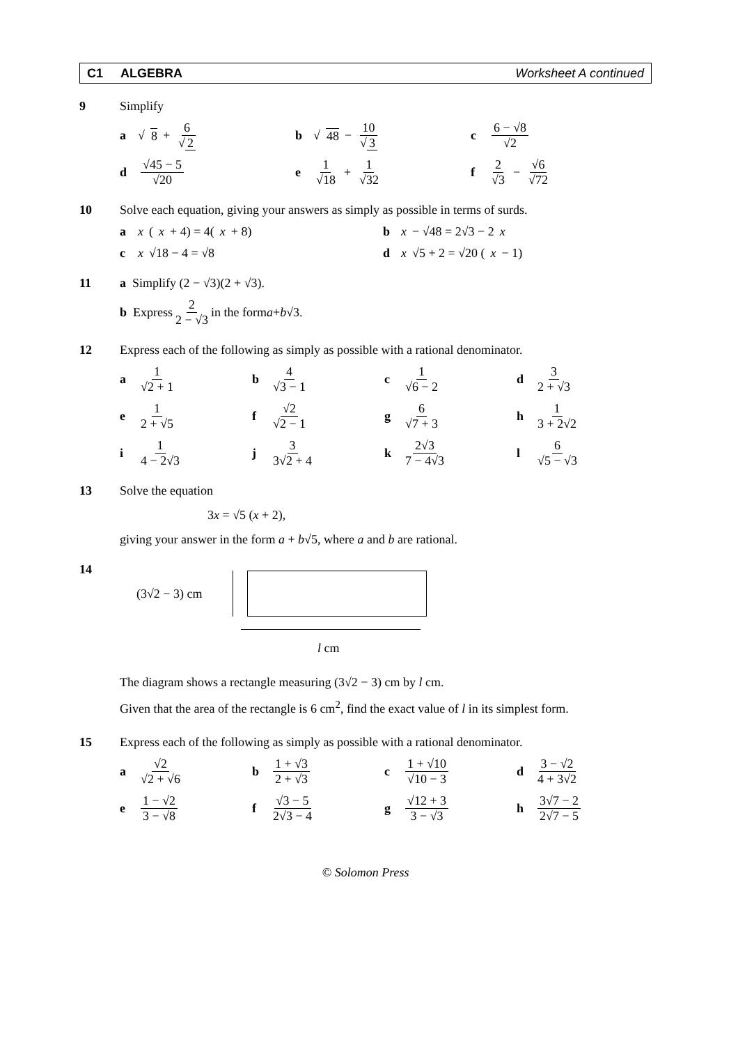C1 ALGEBRA Worksheet A continued
9 Simplify
a √ 8 + 6 √2 b √ 48 − 10 √3 c 6 − √8 √2
d √45 − 5 √20 e 1 √18 + 1 √32 f 2 √3 − √6 √72
10 Solve each equation, giving your answers as simply as possible in terms of surds.
a x (x + 4) = 4(x + 8) b x − √48 = 2√3 − 2 x
c x √18 − 4 = √8 d x √5 + 2 = √20 (x − 1)
11 a Simplify (2 − √3)(2 + √3).
b Express 2 2 − √3 in the form a + b √3.
12 Express each of the following as simply as possible with a rational denominator.
a 1 √2 + 1 b 4 √3 − 1 c 1 √6 − 2 d 3 2 + √3
e 1 2 + √5 f √2 √2 − 1 g 6 √7 + 3 h 1 3 + 2√2
i 1 4 − 2√3 j 3 3√2 + 4 k 2√3 7 − 4√3 l 6 √5 − √3
13 Solve the equation
3x = √5 (x + 2),
giving your answer in the form a + b√5, where a and b are rational.
14
(3√2 − 3) cm
l cm
The diagram shows a rectangle measuring (3√2 − 3) cm by l cm.
Given that the area of the rectangle is 6 cm<sup>2</sup>, find the exact value of l in its simplest form.
15 Express each of the following as simply as possible with a rational denominator.
a √2 √2 + √6 b 1 + √3 2 + √3 c 1 + √10 √10 − 3 d 3 − √2 4 + 3√2
e 1 − √2 3 − √8 f √3 − 5 2√3 − 4 g √12 + 3 3 − √3 h 3√7 − 2 2√7 − 5
© Solomon Press